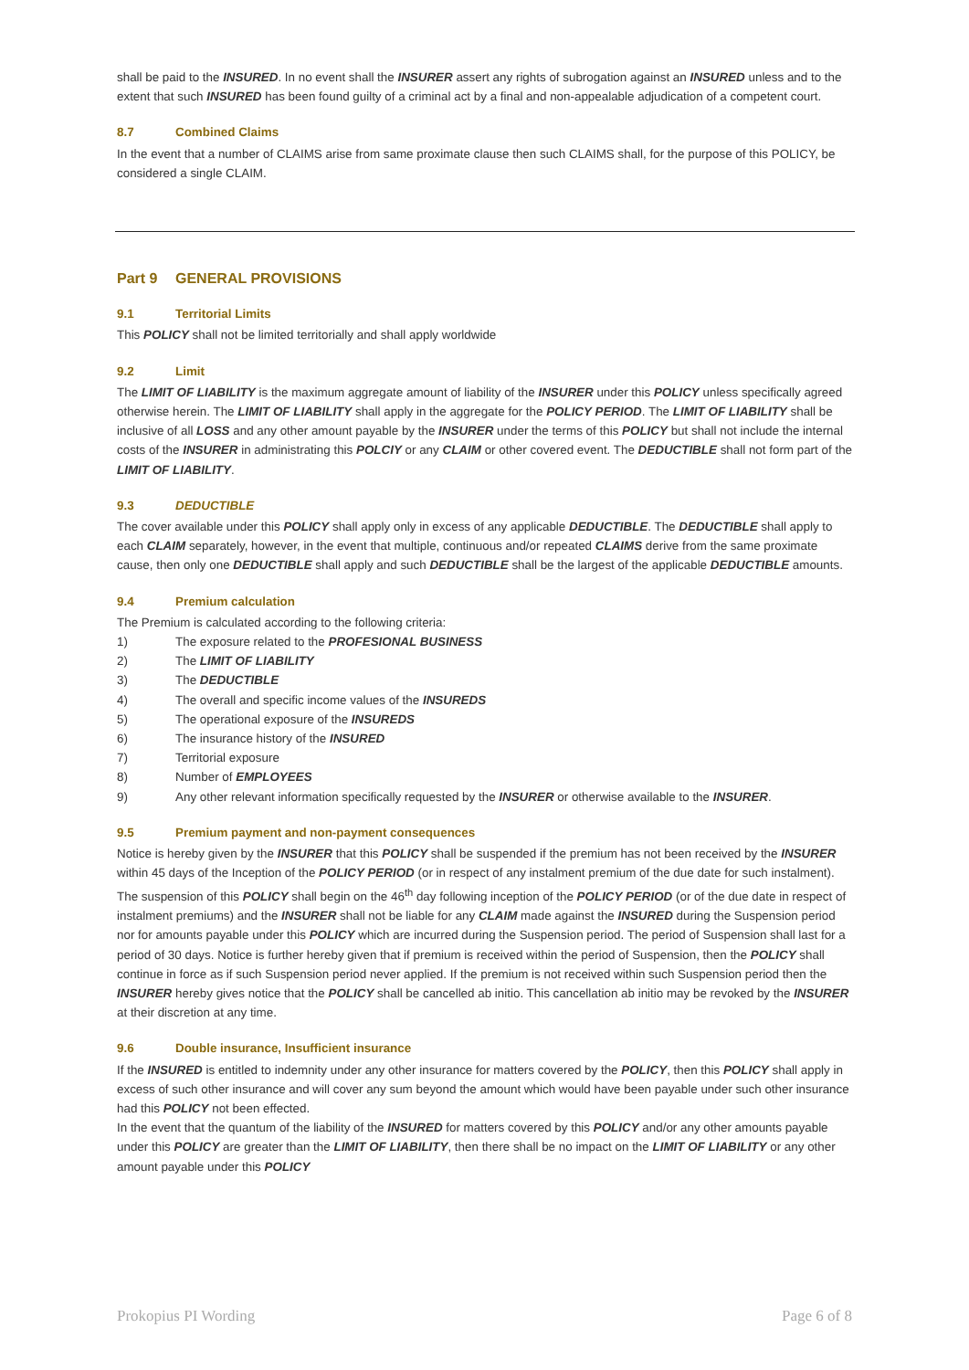shall be paid to the INSURED. In no event shall the INSURER assert any rights of subrogation against an INSURED unless and to the extent that such INSURED has been found guilty of a criminal act by a final and non-appealable adjudication of a competent court.
8.7 Combined Claims
In the event that a number of CLAIMS arise from same proximate clause then such CLAIMS shall, for the purpose of this POLICY, be considered a single CLAIM.
Part 9 GENERAL PROVISIONS
9.1 Territorial Limits
This POLICY shall not be limited territorially and shall apply worldwide
9.2 Limit
The LIMIT OF LIABILITY is the maximum aggregate amount of liability of the INSURER under this POLICY unless specifically agreed otherwise herein. The LIMIT OF LIABILITY shall apply in the aggregate for the POLICY PERIOD. The LIMIT OF LIABILITY shall be inclusive of all LOSS and any other amount payable by the INSURER under the terms of this POLICY but shall not include the internal costs of the INSURER in administrating this POLCIY or any CLAIM or other covered event. The DEDUCTIBLE shall not form part of the LIMIT OF LIABILITY.
9.3 DEDUCTIBLE
The cover available under this POLICY shall apply only in excess of any applicable DEDUCTIBLE. The DEDUCTIBLE shall apply to each CLAIM separately, however, in the event that multiple, continuous and/or repeated CLAIMS derive from the same proximate cause, then only one DEDUCTIBLE shall apply and such DEDUCTIBLE shall be the largest of the applicable DEDUCTIBLE amounts.
9.4 Premium calculation
The Premium is calculated according to the following criteria:
1) The exposure related to the PROFESIONAL BUSINESS
2) The LIMIT OF LIABILITY
3) The DEDUCTIBLE
4) The overall and specific income values of the INSUREDS
5) The operational exposure of the INSUREDS
6) The insurance history of the INSURED
7) Territorial exposure
8) Number of EMPLOYEES
9) Any other relevant information specifically requested by the INSURER or otherwise available to the INSURER.
9.5 Premium payment and non-payment consequences
Notice is hereby given by the INSURER that this POLICY shall be suspended if the premium has not been received by the INSURER within 45 days of the Inception of the POLICY PERIOD (or in respect of any instalment premium of the due date for such instalment). The suspension of this POLICY shall begin on the 46<sup>th</sup> day following inception of the POLICY PERIOD (or of the due date in respect of instalment premiums) and the INSURER shall not be liable for any CLAIM made against the INSURED during the Suspension period nor for amounts payable under this POLICY which are incurred during the Suspension period. The period of Suspension shall last for a period of 30 days. Notice is further hereby given that if premium is received within the period of Suspension, then the POLICY shall continue in force as if such Suspension period never applied. If the premium is not received within such Suspension period then the INSURER hereby gives notice that the POLICY shall be cancelled ab initio. This cancellation ab initio may be revoked by the INSURER at their discretion at any time.
9.6 Double insurance, Insufficient insurance
If the INSURED is entitled to indemnity under any other insurance for matters covered by the POLICY, then this POLICY shall apply in excess of such other insurance and will cover any sum beyond the amount which would have been payable under such other insurance had this POLICY not been effected.
In the event that the quantum of the liability of the INSURED for matters covered by this POLICY and/or any other amounts payable under this POLICY are greater than the LIMIT OF LIABILITY, then there shall be no impact on the LIMIT OF LIABILITY or any other amount payable under this POLICY
Prokopius PI Wording Page 6 of 8